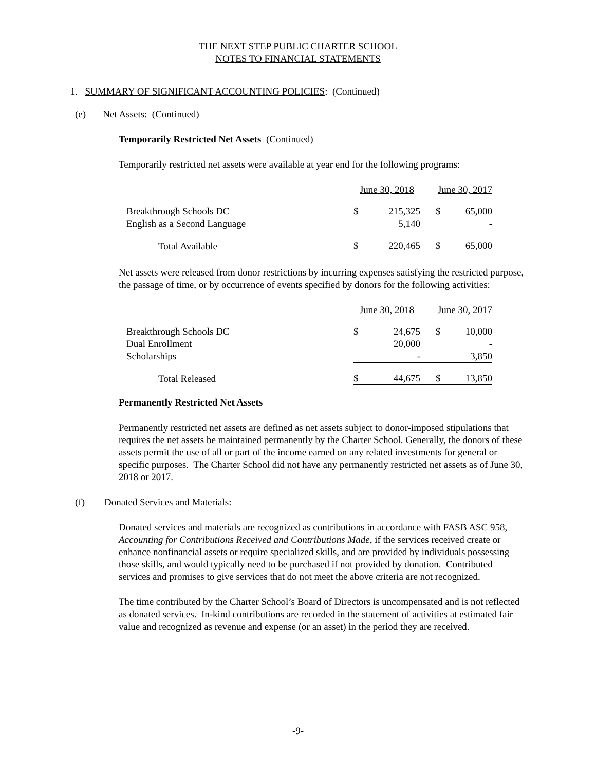THE NEXT STEP PUBLIC CHARTER SCHOOL
NOTES TO FINANCIAL STATEMENTS
1. SUMMARY OF SIGNIFICANT ACCOUNTING POLICIES: (Continued)
(e) Net Assets: (Continued)
Temporarily Restricted Net Assets (Continued)
Temporarily restricted net assets were available at year end for the following programs:
| | June 30, 2018 | | June 30, 2017 | |
| --- | --- | --- | --- | --- |
| Breakthrough Schools DC | $ | 215,325 | $ | 65,000 |
| English as a Second Language | | 5,140 | | - |
| Total Available | $ | 220,465 | $ | 65,000 |
Net assets were released from donor restrictions by incurring expenses satisfying the restricted purpose, the passage of time, or by occurrence of events specified by donors for the following activities:
| | June 30, 2018 | | June 30, 2017 | |
| --- | --- | --- | --- | --- |
| Breakthrough Schools DC | $ | 24,675 | $ | 10,000 |
| Dual Enrollment | | 20,000 | | - |
| Scholarships | | - | | 3,850 |
| Total Released | $ | 44,675 | $ | 13,850 |
Permanently Restricted Net Assets
Permanently restricted net assets are defined as net assets subject to donor-imposed stipulations that requires the net assets be maintained permanently by the Charter School. Generally, the donors of these assets permit the use of all or part of the income earned on any related investments for general or specific purposes. The Charter School did not have any permanently restricted net assets as of June 30, 2018 or 2017.
(f) Donated Services and Materials:
Donated services and materials are recognized as contributions in accordance with FASB ASC 958, Accounting for Contributions Received and Contributions Made, if the services received create or enhance nonfinancial assets or require specialized skills, and are provided by individuals possessing those skills, and would typically need to be purchased if not provided by donation. Contributed services and promises to give services that do not meet the above criteria are not recognized.
The time contributed by the Charter School’s Board of Directors is uncompensated and is not reflected as donated services. In-kind contributions are recorded in the statement of activities at estimated fair value and recognized as revenue and expense (or an asset) in the period they are received.
-9-